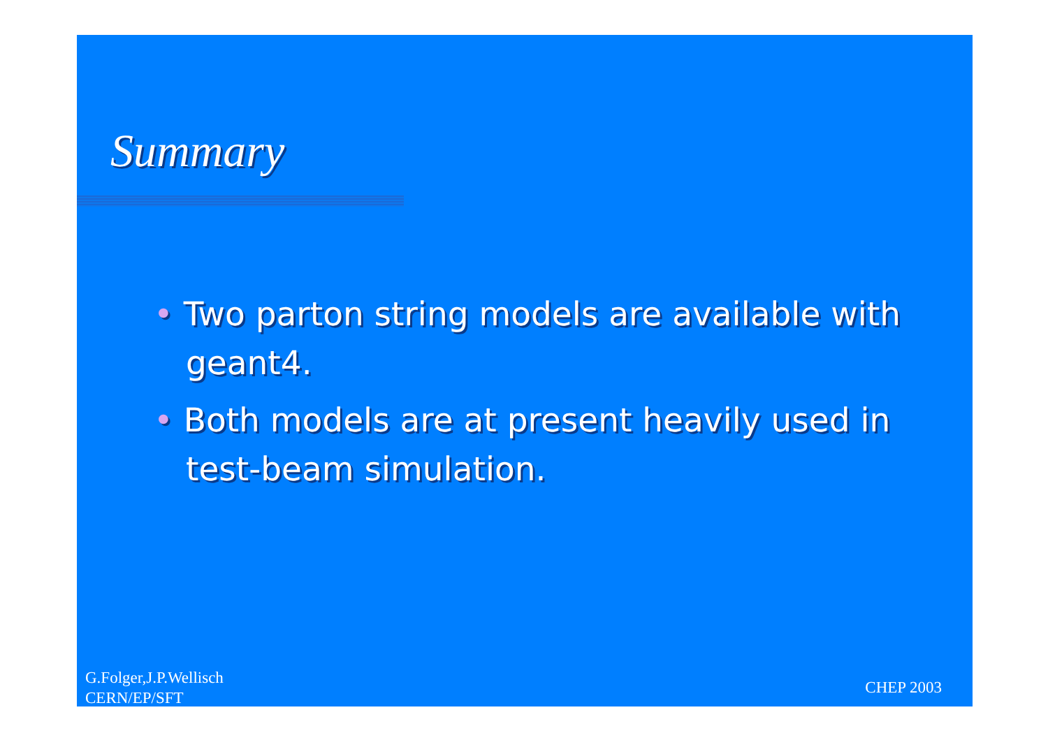Summary
• Two parton string models are available with geant4.
• Both models are at present heavily used in test-beam simulation.
G.Folger,J.P.Wellisch
CERN/EP/SFT
CHEP 2003